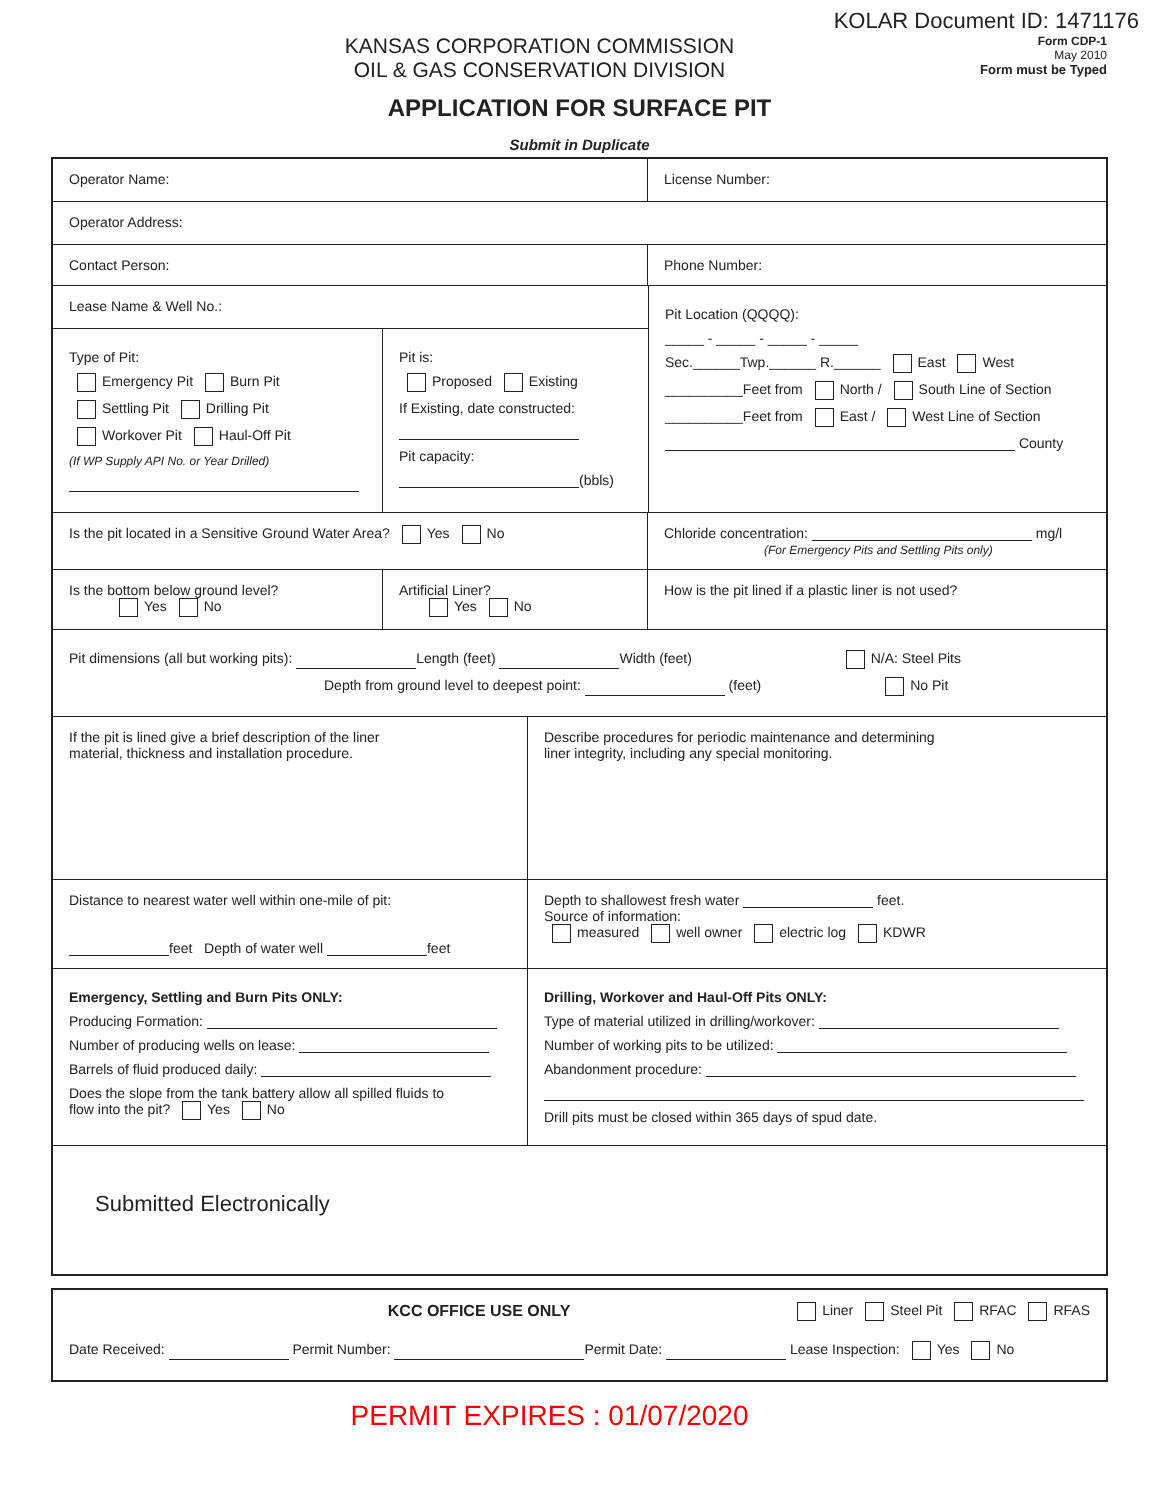KOLAR Document ID: 1471176
KANSAS CORPORATION COMMISSION
OIL & GAS CONSERVATION DIVISION
Form CDP-1
May 2010
Form must be Typed
APPLICATION FOR SURFACE PIT
Submit in Duplicate
Operator Name:
License Number:
Operator Address:
Contact Person:
Phone Number:
Lease Name & Well No.:
Type of Pit:
Emergency Pit Burn Pit
Settling Pit Drilling Pit
Workover Pit Haul-Off Pit
(If WP Supply API No. or Year Drilled)
Pit is:
Proposed Existing
If Existing, date constructed:
Pit capacity:
(bbls)
Pit Location (QQQQ):
_____ - _____ - _____ - _____
Sec.______Twp.______ R.______ East West
__________Feet from North / South Line of Section
__________Feet from East / West Line of Section
County
Is the pit located in a Sensitive Ground Water Area? Yes No Chloride concentration: mg/l
(For Emergency Pits and Settling Pits only)
Is the bottom below ground level?
Yes No
Artificial Liner?
Yes No
How is the pit lined if a plastic liner is not used?
Pit dimensions (all but working pits): Length (feet) Width (feet) N/A: Steel Pits
Depth from ground level to deepest point: (feet) No Pit
If the pit is lined give a brief description of the liner
material, thickness and installation procedure.
Describe procedures for periodic maintenance and determining
liner integrity, including any special monitoring.
Distance to nearest water well within one-mile of pit:
feet Depth of water well feet
Depth to shallowest fresh water feet.
Source of information:
measured well owner electric log KDWR
Emergency, Settling and Burn Pits ONLY:
Producing Formation:
Number of producing wells on lease:
Barrels of fluid produced daily:
Does the slope from the tank battery allow all spilled fluids to
flow into the pit? Yes No
Drilling, Workover and Haul-Off Pits ONLY:
Type of material utilized in drilling/workover:
Number of working pits to be utilized:
Abandonment procedure:
Drill pits must be closed within 365 days of spud date.
Submitted Electronically
KCC OFFICE USE ONLY
Liner Steel Pit RFAC RFAS
Date Received: Permit Number: Permit Date: Lease Inspection: Yes No
PERMIT EXPIRES : 01/07/2020